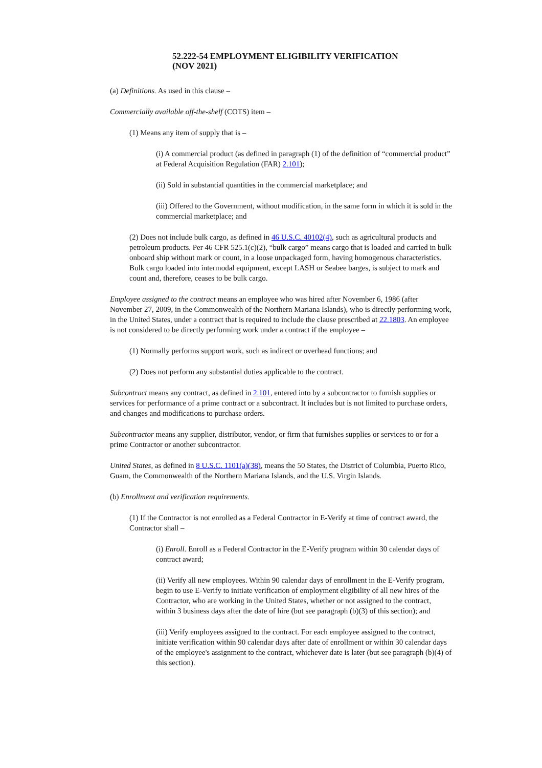52.222-54 EMPLOYMENT ELIGIBILITY VERIFICATION
(NOV 2021)
(a) Definitions. As used in this clause –
Commercially available off-the-shelf (COTS) item –
(1) Means any item of supply that is –
(i) A commercial product (as defined in paragraph (1) of the definition of “commercial product” at Federal Acquisition Regulation (FAR) 2.101);
(ii) Sold in substantial quantities in the commercial marketplace; and
(iii) Offered to the Government, without modification, in the same form in which it is sold in the commercial marketplace; and
(2) Does not include bulk cargo, as defined in 46 U.S.C. 40102(4), such as agricultural products and petroleum products. Per 46 CFR 525.1(c)(2), “bulk cargo” means cargo that is loaded and carried in bulk onboard ship without mark or count, in a loose unpackaged form, having homogenous characteristics. Bulk cargo loaded into intermodal equipment, except LASH or Seabee barges, is subject to mark and count and, therefore, ceases to be bulk cargo.
Employee assigned to the contract means an employee who was hired after November 6, 1986 (after November 27, 2009, in the Commonwealth of the Northern Mariana Islands), who is directly performing work, in the United States, under a contract that is required to include the clause prescribed at 22.1803. An employee is not considered to be directly performing work under a contract if the employee –
(1) Normally performs support work, such as indirect or overhead functions; and
(2) Does not perform any substantial duties applicable to the contract.
Subcontract means any contract, as defined in 2.101, entered into by a subcontractor to furnish supplies or services for performance of a prime contract or a subcontract. It includes but is not limited to purchase orders, and changes and modifications to purchase orders.
Subcontractor means any supplier, distributor, vendor, or firm that furnishes supplies or services to or for a prime Contractor or another subcontractor.
United States, as defined in 8 U.S.C. 1101(a)(38), means the 50 States, the District of Columbia, Puerto Rico, Guam, the Commonwealth of the Northern Mariana Islands, and the U.S. Virgin Islands.
(b) Enrollment and verification requirements.
(1) If the Contractor is not enrolled as a Federal Contractor in E-Verify at time of contract award, the Contractor shall –
(i) Enroll. Enroll as a Federal Contractor in the E-Verify program within 30 calendar days of contract award;
(ii) Verify all new employees. Within 90 calendar days of enrollment in the E-Verify program, begin to use E-Verify to initiate verification of employment eligibility of all new hires of the Contractor, who are working in the United States, whether or not assigned to the contract, within 3 business days after the date of hire (but see paragraph (b)(3) of this section); and
(iii) Verify employees assigned to the contract. For each employee assigned to the contract, initiate verification within 90 calendar days after date of enrollment or within 30 calendar days of the employee's assignment to the contract, whichever date is later (but see paragraph (b)(4) of this section).